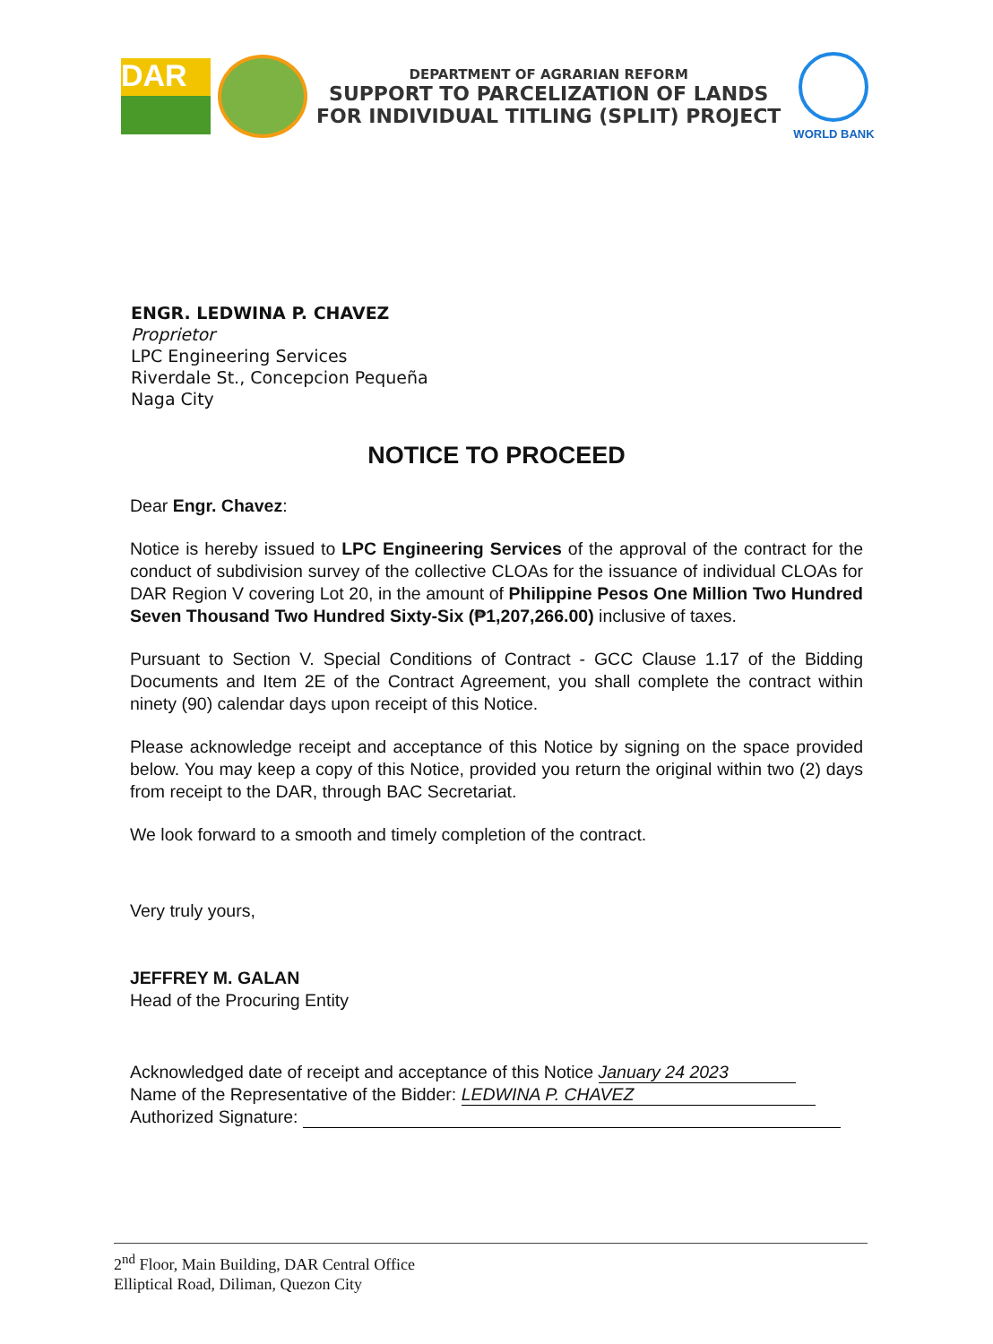DAR
DEPARTMENT OF AGRARIAN REFORM
SUPPORT TO PARCELIZATION OF LANDS
FOR INDIVIDUAL TITLING (SPLIT) PROJECT
WORLD BANK
ENGR. LEDWINA P. CHAVEZ
Proprietor
LPC Engineering Services
Riverdale St., Concepcion Pequeña
Naga City
NOTICE TO PROCEED
Dear Engr. Chavez:
Notice is hereby issued to LPC Engineering Services of the approval of the contract for the conduct of subdivision survey of the collective CLOAs for the issuance of individual CLOAs for DAR Region V covering Lot 20, in the amount of Philippine Pesos One Million Two Hundred Seven Thousand Two Hundred Sixty-Six (₱1,207,266.00) inclusive of taxes.
Pursuant to Section V. Special Conditions of Contract - GCC Clause 1.17 of the Bidding Documents and Item 2E of the Contract Agreement, you shall complete the contract within ninety (90) calendar days upon receipt of this Notice.
Please acknowledge receipt and acceptance of this Notice by signing on the space provided below. You may keep a copy of this Notice, provided you return the original within two (2) days from receipt to the DAR, through BAC Secretariat.
We look forward to a smooth and timely completion of the contract.
Very truly yours,
JEFFREY M. GALAN
Head of the Procuring Entity
Acknowledged date of receipt and acceptance of this Notice January 24 2023
Name of the Representative of the Bidder: LEDWINA P. CHAVEZ
Authorized Signature:
2<sup>nd</sup> Floor, Main Building, DAR Central Office
Elliptical Road, Diliman, Quezon City